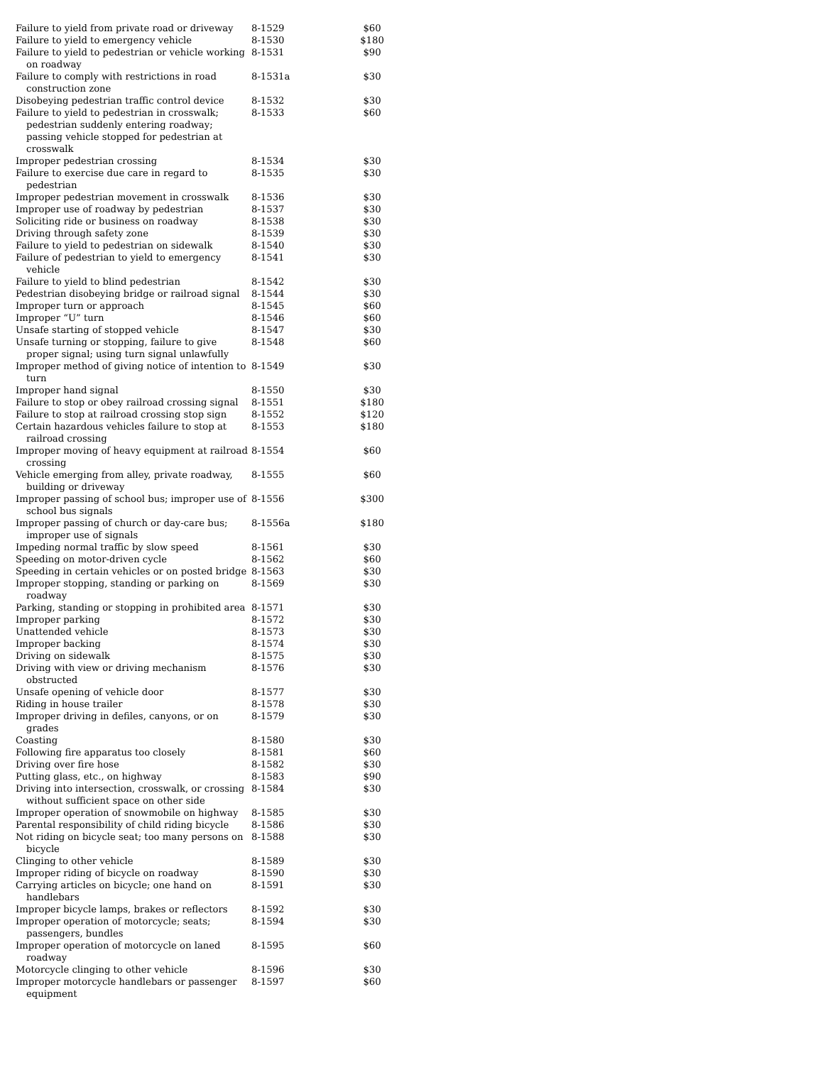| Failure to yield from private road or driveway | 8-1529 | $60 |
| Failure to yield to emergency vehicle | 8-1530 | $180 |
| Failure to yield to pedestrian or vehicle working on roadway | 8-1531 | $90 |
| Failure to comply with restrictions in road construction zone | 8-1531a | $30 |
| Disobeying pedestrian traffic control device | 8-1532 | $30 |
| Failure to yield to pedestrian in crosswalk; pedestrian suddenly entering roadway; passing vehicle stopped for pedestrian at crosswalk | 8-1533 | $60 |
| Improper pedestrian crossing | 8-1534 | $30 |
| Failure to exercise due care in regard to pedestrian | 8-1535 | $30 |
| Improper pedestrian movement in crosswalk | 8-1536 | $30 |
| Improper use of roadway by pedestrian | 8-1537 | $30 |
| Soliciting ride or business on roadway | 8-1538 | $30 |
| Driving through safety zone | 8-1539 | $30 |
| Failure to yield to pedestrian on sidewalk | 8-1540 | $30 |
| Failure of pedestrian to yield to emergency vehicle | 8-1541 | $30 |
| Failure to yield to blind pedestrian | 8-1542 | $30 |
| Pedestrian disobeying bridge or railroad signal | 8-1544 | $30 |
| Improper turn or approach | 8-1545 | $60 |
| Improper “U” turn | 8-1546 | $60 |
| Unsafe starting of stopped vehicle | 8-1547 | $30 |
| Unsafe turning or stopping, failure to give proper signal; using turn signal unlawfully | 8-1548 | $60 |
| Improper method of giving notice of intention to turn | 8-1549 | $30 |
| Improper hand signal | 8-1550 | $30 |
| Failure to stop or obey railroad crossing signal | 8-1551 | $180 |
| Failure to stop at railroad crossing stop sign | 8-1552 | $120 |
| Certain hazardous vehicles failure to stop at railroad crossing | 8-1553 | $180 |
| Improper moving of heavy equipment at railroad crossing | 8-1554 | $60 |
| Vehicle emerging from alley, private roadway, building or driveway | 8-1555 | $60 |
| Improper passing of school bus; improper use of school bus signals | 8-1556 | $300 |
| Improper passing of church or day-care bus; improper use of signals | 8-1556a | $180 |
| Impeding normal traffic by slow speed | 8-1561 | $30 |
| Speeding on motor-driven cycle | 8-1562 | $60 |
| Speeding in certain vehicles or on posted bridge | 8-1563 | $30 |
| Improper stopping, standing or parking on roadway | 8-1569 | $30 |
| Parking, standing or stopping in prohibited area | 8-1571 | $30 |
| Improper parking | 8-1572 | $30 |
| Unattended vehicle | 8-1573 | $30 |
| Improper backing | 8-1574 | $30 |
| Driving on sidewalk | 8-1575 | $30 |
| Driving with view or driving mechanism obstructed | 8-1576 | $30 |
| Unsafe opening of vehicle door | 8-1577 | $30 |
| Riding in house trailer | 8-1578 | $30 |
| Improper driving in defiles, canyons, or on grades | 8-1579 | $30 |
| Coasting | 8-1580 | $30 |
| Following fire apparatus too closely | 8-1581 | $60 |
| Driving over fire hose | 8-1582 | $30 |
| Putting glass, etc., on highway | 8-1583 | $90 |
| Driving into intersection, crosswalk, or crossing without sufficient space on other side | 8-1584 | $30 |
| Improper operation of snowmobile on highway | 8-1585 | $30 |
| Parental responsibility of child riding bicycle | 8-1586 | $30 |
| Not riding on bicycle seat; too many persons on bicycle | 8-1588 | $30 |
| Clinging to other vehicle | 8-1589 | $30 |
| Improper riding of bicycle on roadway | 8-1590 | $30 |
| Carrying articles on bicycle; one hand on handlebars | 8-1591 | $30 |
| Improper bicycle lamps, brakes or reflectors | 8-1592 | $30 |
| Improper operation of motorcycle; seats; passengers, bundles | 8-1594 | $30 |
| Improper operation of motorcycle on laned roadway | 8-1595 | $60 |
| Motorcycle clinging to other vehicle | 8-1596 | $30 |
| Improper motorcycle handlebars or passenger equipment | 8-1597 | $60 |